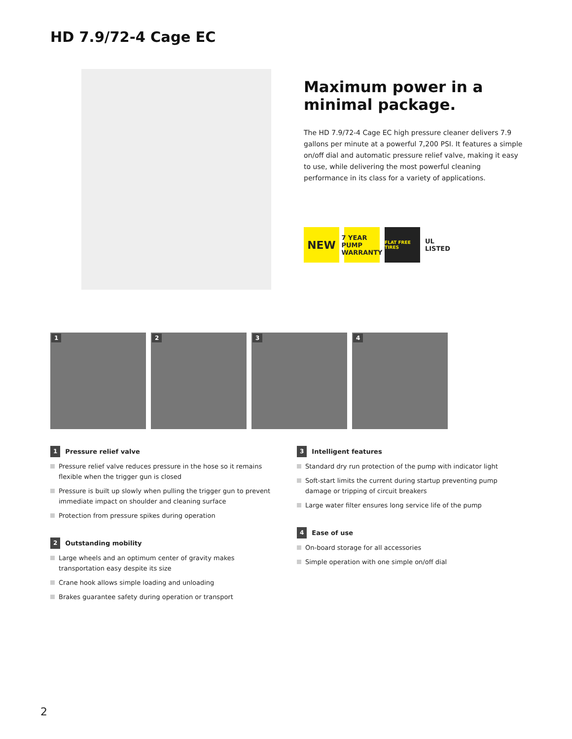HD 7.9/72-4 Cage EC
Maximum power in a minimal package.
The HD 7.9/72-4 Cage EC high pressure cleaner delivers 7.9 gallons per minute at a powerful 7,200 PSI. It features a simple on/off dial and automatic pressure relief valve, making it easy to use, while delivering the most powerful cleaning performance in its class for a variety of applications.
NEW
7 YEAR PUMP WARRANTY
FLAT FREE TIRES
UL LISTED
1
2
3
4
1 Pressure relief valve
Pressure relief valve reduces pressure in the hose so it remains flexible when the trigger gun is closed
Pressure is built up slowly when pulling the trigger gun to prevent immediate impact on shoulder and cleaning surface
Protection from pressure spikes during operation
2 Outstanding mobility
Large wheels and an optimum center of gravity makes transportation easy despite its size
Crane hook allows simple loading and unloading
Brakes guarantee safety during operation or transport
3 Intelligent features
Standard dry run protection of the pump with indicator light
Soft-start limits the current during startup preventing pump damage or tripping of circuit breakers
Large water filter ensures long service life of the pump
4 Ease of use
On-board storage for all accessories
Simple operation with one simple on/off dial
2